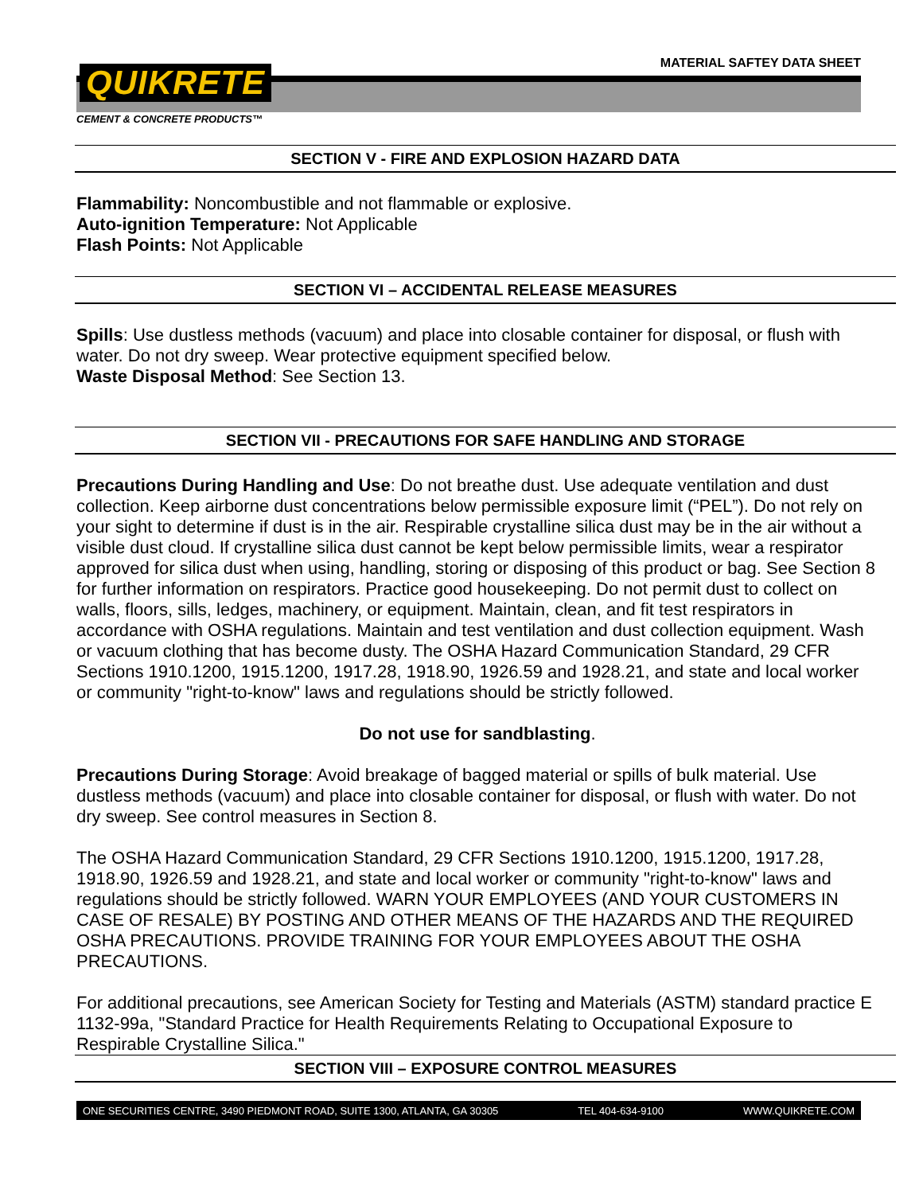MATERIAL SAFTEY DATA SHEET
QUIKRETE
CEMENT & CONCRETE PRODUCTS™
SECTION V - FIRE AND EXPLOSION HAZARD DATA
Flammability: Noncombustible and not flammable or explosive.
Auto-ignition Temperature: Not Applicable
Flash Points: Not Applicable
SECTION VI – ACCIDENTAL RELEASE MEASURES
Spills: Use dustless methods (vacuum) and place into closable container for disposal, or flush with water. Do not dry sweep. Wear protective equipment specified below.
Waste Disposal Method: See Section 13.
SECTION VII - PRECAUTIONS FOR SAFE HANDLING AND STORAGE
Precautions During Handling and Use: Do not breathe dust. Use adequate ventilation and dust collection. Keep airborne dust concentrations below permissible exposure limit (“PEL”). Do not rely on your sight to determine if dust is in the air. Respirable crystalline silica dust may be in the air without a visible dust cloud. If crystalline silica dust cannot be kept below permissible limits, wear a respirator approved for silica dust when using, handling, storing or disposing of this product or bag. See Section 8 for further information on respirators. Practice good housekeeping. Do not permit dust to collect on walls, floors, sills, ledges, machinery, or equipment. Maintain, clean, and fit test respirators in accordance with OSHA regulations. Maintain and test ventilation and dust collection equipment. Wash or vacuum clothing that has become dusty. The OSHA Hazard Communication Standard, 29 CFR Sections 1910.1200, 1915.1200, 1917.28, 1918.90, 1926.59 and 1928.21, and state and local worker or community "right-to-know" laws and regulations should be strictly followed.
Do not use for sandblasting.
Precautions During Storage: Avoid breakage of bagged material or spills of bulk material. Use dustless methods (vacuum) and place into closable container for disposal, or flush with water. Do not dry sweep. See control measures in Section 8.
The OSHA Hazard Communication Standard, 29 CFR Sections 1910.1200, 1915.1200, 1917.28, 1918.90, 1926.59 and 1928.21, and state and local worker or community "right-to-know" laws and regulations should be strictly followed. WARN YOUR EMPLOYEES (AND YOUR CUSTOMERS IN CASE OF RESALE) BY POSTING AND OTHER MEANS OF THE HAZARDS AND THE REQUIRED OSHA PRECAUTIONS. PROVIDE TRAINING FOR YOUR EMPLOYEES ABOUT THE OSHA PRECAUTIONS.
For additional precautions, see American Society for Testing and Materials (ASTM) standard practice E 1132-99a, "Standard Practice for Health Requirements Relating to Occupational Exposure to Respirable Crystalline Silica."
SECTION VIII – EXPOSURE CONTROL MEASURES
ONE SECURITIES CENTRE, 3490 PIEDMONT ROAD, SUITE 1300, ATLANTA, GA 30305 TEL 404-634-9100 WWW.QUIKRETE.COM